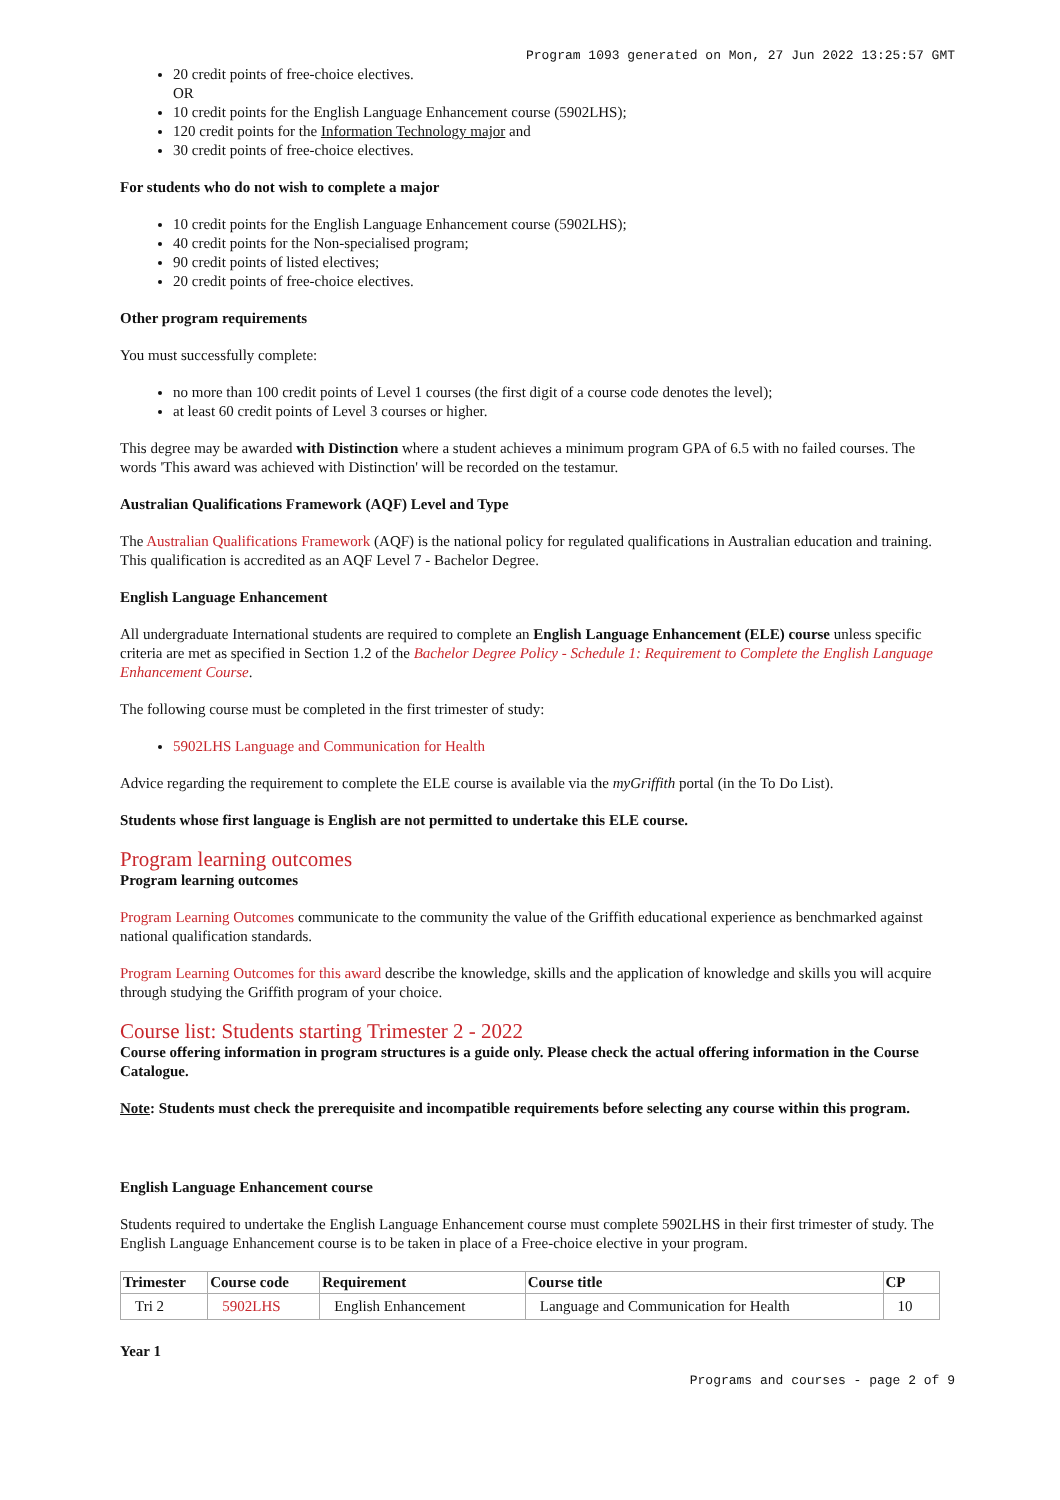Program 1093 generated on Mon, 27 Jun 2022 13:25:57 GMT
20 credit points of free-choice electives.
OR
10 credit points for the English Language Enhancement course (5902LHS);
120 credit points for the Information Technology major and
30 credit points of free-choice electives.
For students who do not wish to complete a major
10 credit points for the English Language Enhancement course (5902LHS);
40 credit points for the Non-specialised program;
90 credit points of listed electives;
20 credit points of free-choice electives.
Other program requirements
You must successfully complete:
no more than 100 credit points of Level 1 courses (the first digit of a course code denotes the level);
at least 60 credit points of Level 3 courses or higher.
This degree may be awarded with Distinction where a student achieves a minimum program GPA of 6.5 with no failed courses. The words 'This award was achieved with Distinction' will be recorded on the testamur.
Australian Qualifications Framework (AQF) Level and Type
The Australian Qualifications Framework (AQF) is the national policy for regulated qualifications in Australian education and training. This qualification is accredited as an AQF Level 7 - Bachelor Degree.
English Language Enhancement
All undergraduate International students are required to complete an English Language Enhancement (ELE) course unless specific criteria are met as specified in Section 1.2 of the Bachelor Degree Policy - Schedule 1: Requirement to Complete the English Language Enhancement Course.
The following course must be completed in the first trimester of study:
5902LHS Language and Communication for Health
Advice regarding the requirement to complete the ELE course is available via the myGriffith portal (in the To Do List).
Students whose first language is English are not permitted to undertake this ELE course.
Program learning outcomes
Program learning outcomes
Program Learning Outcomes communicate to the community the value of the Griffith educational experience as benchmarked against national qualification standards.
Program Learning Outcomes for this award describe the knowledge, skills and the application of knowledge and skills you will acquire through studying the Griffith program of your choice.
Course list: Students starting Trimester 2 - 2022
Course offering information in program structures is a guide only. Please check the actual offering information in the Course Catalogue.
Note: Students must check the prerequisite and incompatible requirements before selecting any course within this program.
English Language Enhancement course
Students required to undertake the English Language Enhancement course must complete 5902LHS in their first trimester of study. The English Language Enhancement course is to be taken in place of a Free-choice elective in your program.
| Trimester | Course code | Requirement | Course title | CP |
| --- | --- | --- | --- | --- |
| Tri 2 | 5902LHS | English Enhancement | Language and Communication for Health | 10 |
Year 1
Programs and courses - page 2 of 9